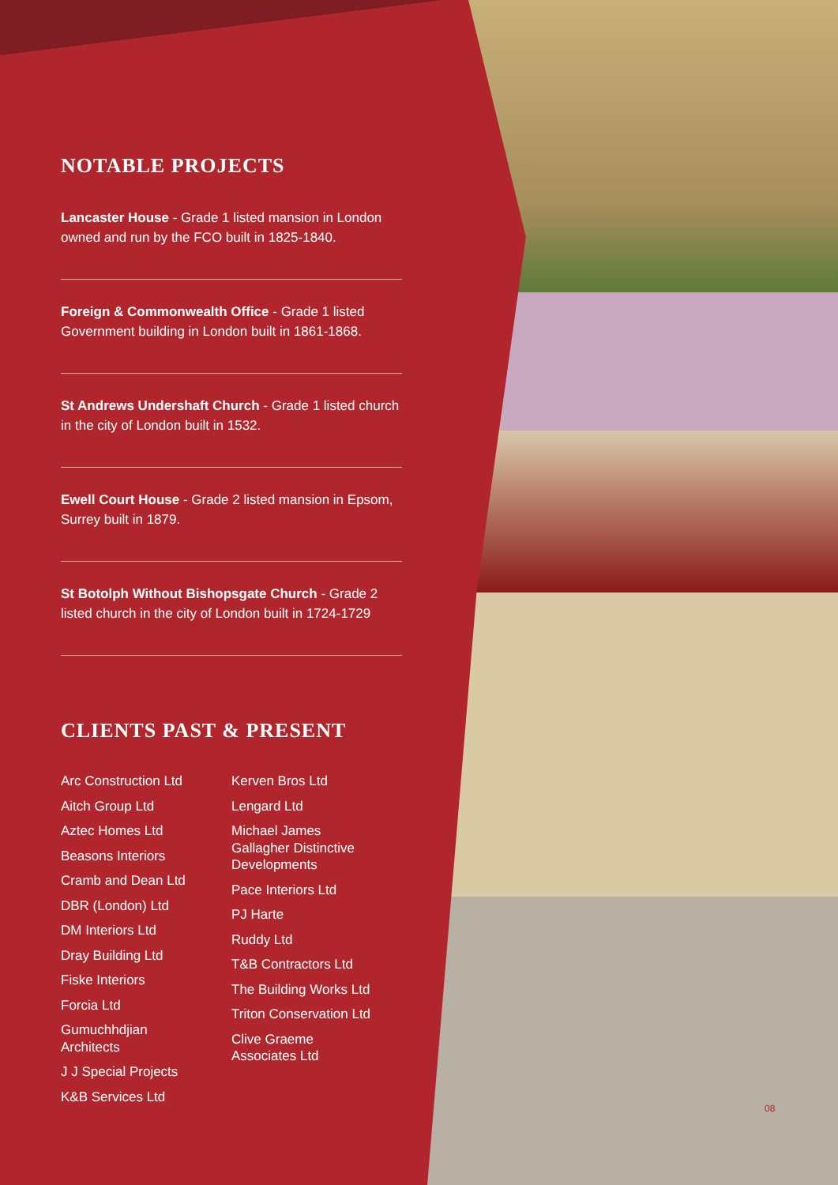NOTABLE PROJECTS
Lancaster House - Grade 1 listed mansion in London owned and run by the FCO built in 1825-1840.
Foreign & Commonwealth Office - Grade 1 listed Government building in London built in 1861-1868.
St Andrews Undershaft Church - Grade 1 listed church in the city of London built in 1532.
Ewell Court House - Grade 2 listed mansion in Epsom, Surrey built in 1879.
St Botolph Without Bishopsgate Church - Grade 2 listed church in the city of London built in 1724-1729
CLIENTS PAST & PRESENT
Arc Construction Ltd
Aitch Group Ltd
Aztec Homes Ltd
Beasons Interiors
Cramb and Dean Ltd
DBR (London) Ltd
DM Interiors Ltd
Dray Building Ltd
Fiske Interiors
Forcia Ltd
Gumuchhdjian
Architects
J J Special Projects
K&B Services Ltd
Kerven Bros Ltd
Lengard Ltd
Michael James
Gallagher Distinctive
Developments
Pace Interiors Ltd
PJ Harte
Ruddy Ltd
T&B Contractors Ltd
The Building Works Ltd
Triton Conservation Ltd
Clive Graeme
Associates Ltd
08